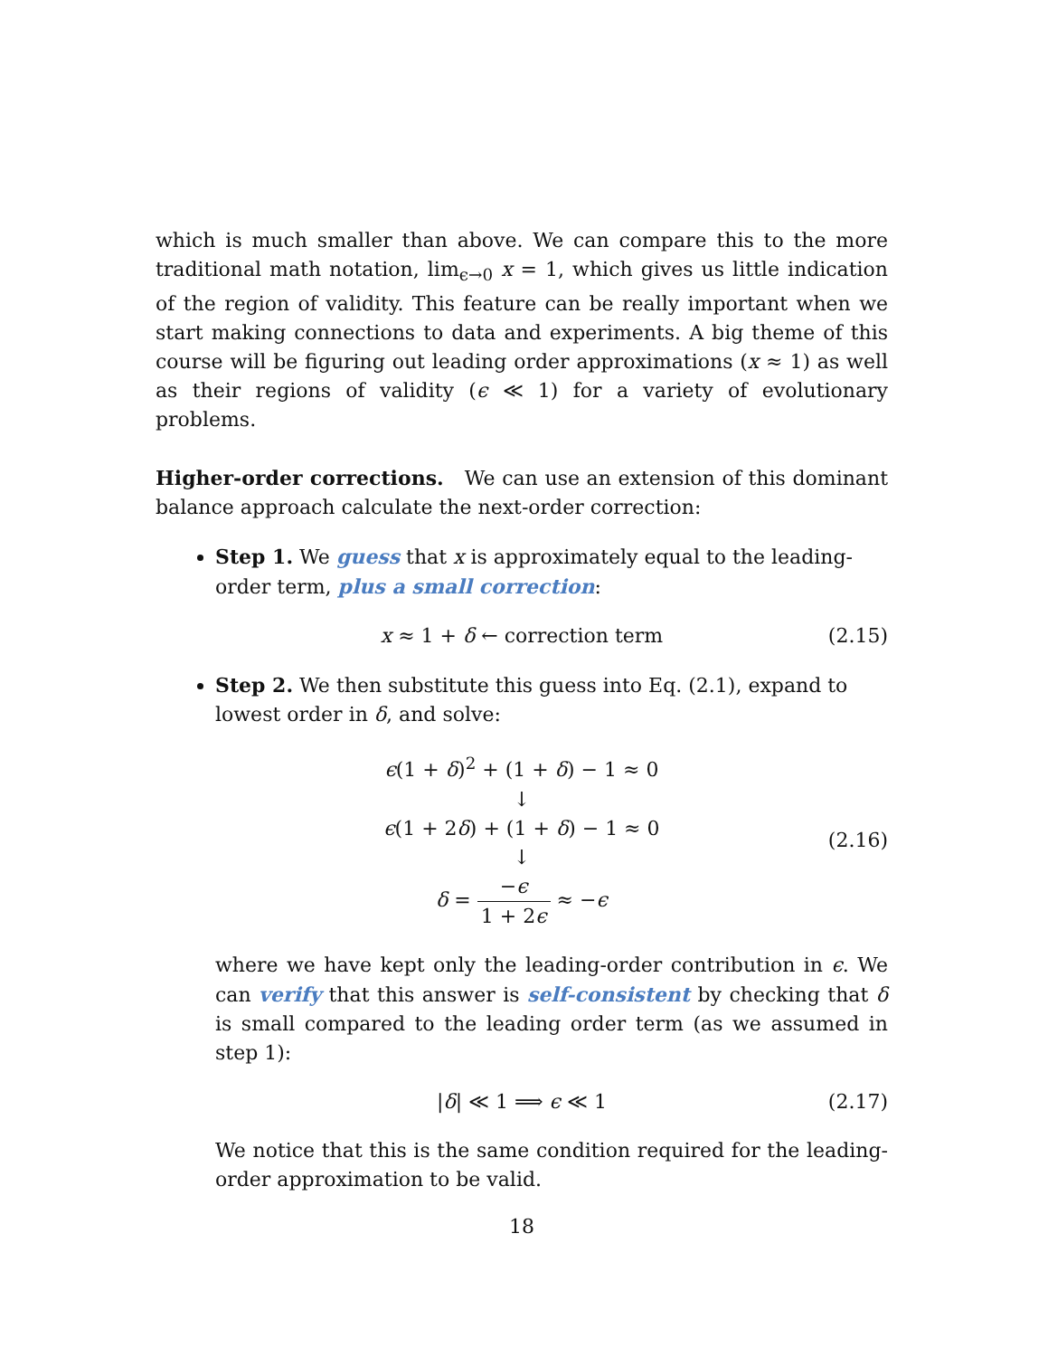which is much smaller than above. We can compare this to the more traditional math notation, lim<sub>ϵ→0</sub> x = 1, which gives us little indication of the region of validity. This feature can be really important when we start making connections to data and experiments. A big theme of this course will be figuring out leading order approximations (x ≈ 1) as well as their regions of validity (ϵ ≪ 1) for a variety of evolutionary problems.
Higher-order corrections. We can use an extension of this dominant balance approach calculate the next-order correction:
Step 1. We guess that x is approximately equal to the leading-order term, plus a small correction:
x ≈ 1 + δ ← correction term (2.15)
Step 2. We then substitute this guess into Eq. (2.1), expand to lowest order in δ, and solve:
ϵ(1 + δ)<sup>2</sup> + (1 + δ) − 1 ≈ 0
↓
ϵ(1 + 2δ) + (1 + δ) − 1 ≈ 0
↓
δ = −ϵ 1 + 2ϵ ≈ −ϵ
(2.16)
where we have kept only the leading-order contribution in ϵ. We can verify that this answer is self-consistent by checking that δ is small compared to the leading order term (as we assumed in step 1):
|δ| ≪ 1 ⟹ ϵ ≪ 1 (2.17)
We notice that this is the same condition required for the leading-order approximation to be valid.
18